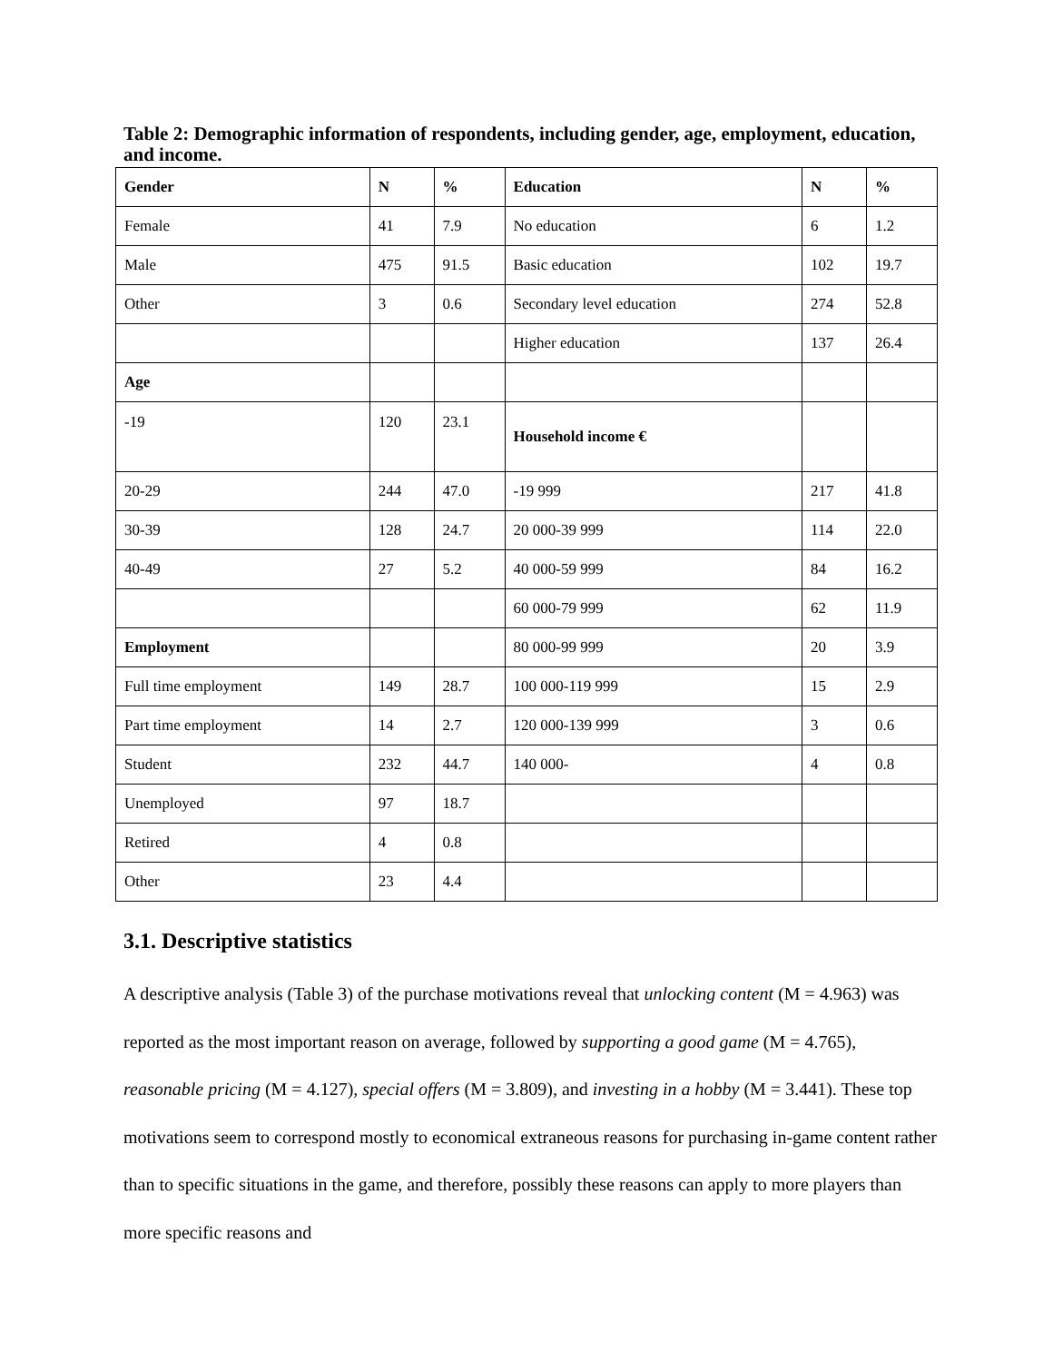Table 2: Demographic information of respondents, including gender, age, employment, education, and income.
| Gender | N | % | Education | N | % |
| --- | --- | --- | --- | --- | --- |
| Female | 41 | 7.9 | No education | 6 | 1.2 |
| Male | 475 | 91.5 | Basic education | 102 | 19.7 |
| Other | 3 | 0.6 | Secondary level education | 274 | 52.8 |
| | | | Higher education | 137 | 26.4 |
| Age | | | | | |
| -19 | 120 | 23.1 | Household income € | | |
| 20-29 | 244 | 47.0 | -19 999 | 217 | 41.8 |
| 30-39 | 128 | 24.7 | 20 000-39 999 | 114 | 22.0 |
| 40-49 | 27 | 5.2 | 40 000-59 999 | 84 | 16.2 |
| | | | 60 000-79 999 | 62 | 11.9 |
| Employment | | | 80 000-99 999 | 20 | 3.9 |
| Full time employment | 149 | 28.7 | 100 000-119 999 | 15 | 2.9 |
| Part time employment | 14 | 2.7 | 120 000-139 999 | 3 | 0.6 |
| Student | 232 | 44.7 | 140 000- | 4 | 0.8 |
| Unemployed | 97 | 18.7 | | | |
| Retired | 4 | 0.8 | | | |
| Other | 23 | 4.4 | | | |
3.1. Descriptive statistics
A descriptive analysis (Table 3) of the purchase motivations reveal that unlocking content (M = 4.963) was reported as the most important reason on average, followed by supporting a good game (M = 4.765), reasonable pricing (M = 4.127), special offers (M = 3.809), and investing in a hobby (M = 3.441). These top motivations seem to correspond mostly to economical extraneous reasons for purchasing in-game content rather than to specific situations in the game, and therefore, possibly these reasons can apply to more players than more specific reasons and